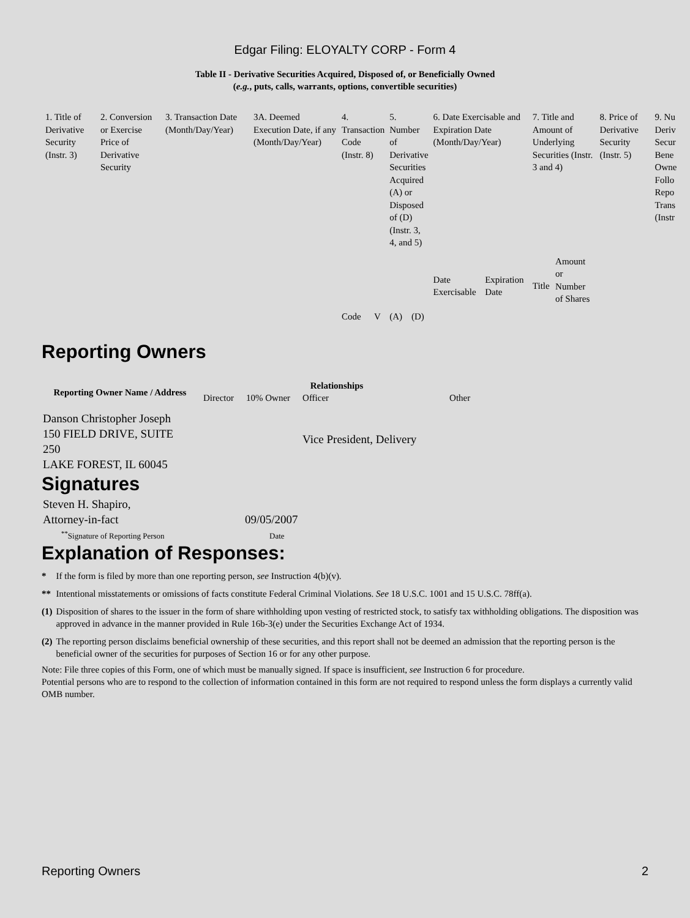Edgar Filing: ELOYALTY CORP - Form 4
Table II - Derivative Securities Acquired, Disposed of, or Beneficially Owned
(e.g., puts, calls, warrants, options, convertible securities)
| 1. Title of Derivative Security (Instr. 3) | 2. Conversion or Exercise Price of Derivative Security | 3. Transaction Date (Month/Day/Year) | 3A. Deemed Execution Date, if any (Month/Day/Year) | 4. Transaction Code (Instr. 8) | | 5. Number of Derivative Securities Acquired (A) or Disposed of (D) (Instr. 3, 4, and 5) | | 6. Date Exercisable and Expiration Date (Month/Day/Year) | | 7. Title and Amount of Underlying Securities (Instr. 3 and 4) | | 8. Price of Derivative Security (Instr. 5) | 9. Nu Deriv Secur Bene Owne Follo Repo Trans (Instr |
| | | | | Code | V | (A) | (D) | Date Exercisable | Expiration Date | Title | Amount or Number of Shares | | |
Reporting Owners
| Reporting Owner Name / Address | Relationships | | | |
| --- | --- | --- | --- | --- |
| | Director | 10% Owner | Officer | Other |
| Danson Christopher Joseph 150 FIELD DRIVE, SUITE 250 LAKE FOREST, IL 60045 | | | Vice President, Delivery | |
Signatures
| Steven H. Shapiro, Attorney-in-fact | 09/05/2007 |
| <sup>**</sup> Signature of Reporting Person | Date |
Explanation of Responses:
| * | If the form is filed by more than one reporting person, see Instruction 4(b)(v). |
| ** | Intentional misstatements or omissions of facts constitute Federal Criminal Violations. See 18 U.S.C. 1001 and 15 U.S.C. 78ff(a). |
| (1) | Disposition of shares to the issuer in the form of share withholding upon vesting of restricted stock, to satisfy tax withholding obligations. The disposition was approved in advance in the manner provided in Rule 16b-3(e) under the Securities Exchange Act of 1934. |
| (2) | The reporting person disclaims beneficial ownership of these securities, and this report shall not be deemed an admission that the reporting person is the beneficial owner of the securities for purposes of Section 16 or for any other purpose. |
Note: File three copies of this Form, one of which must be manually signed. If space is insufficient, see Instruction 6 for procedure.
Potential persons who are to respond to the collection of information contained in this form are not required to respond unless the form displays a currently valid OMB number.
Reporting Owners 2